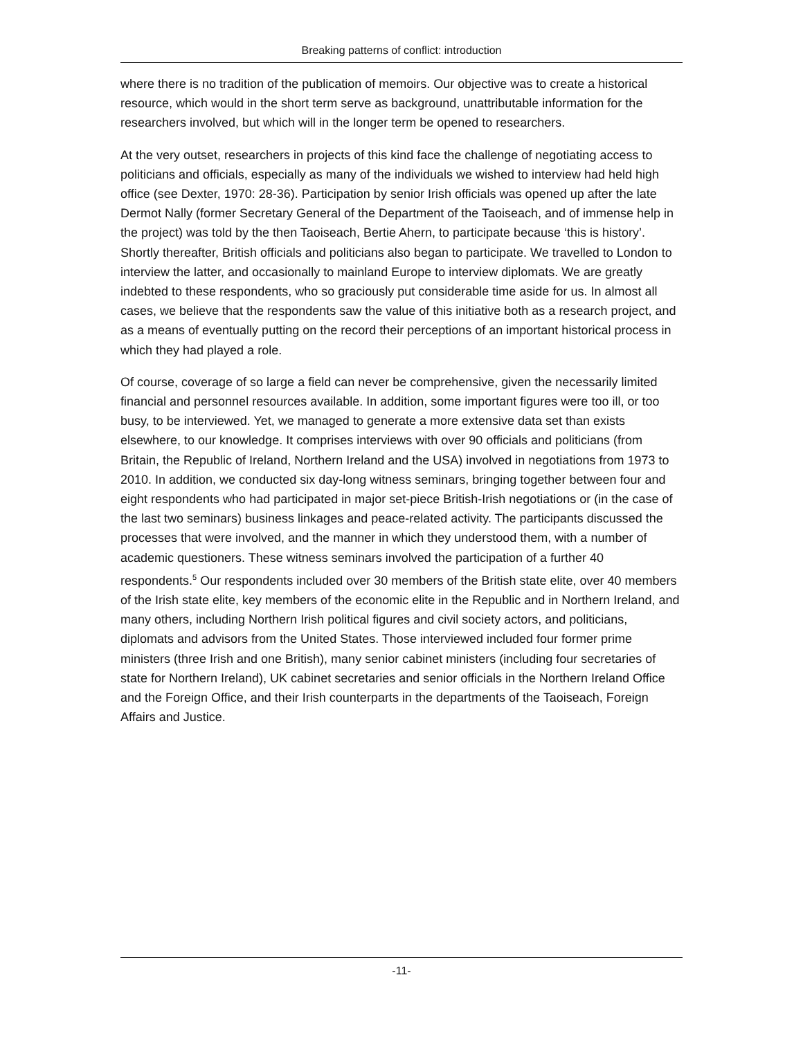Breaking patterns of conflict: introduction
where there is no tradition of the publication of memoirs. Our objective was to create a historical resource, which would in the short term serve as background, unattributable information for the researchers involved, but which will in the longer term be opened to researchers.
At the very outset, researchers in projects of this kind face the challenge of negotiating access to politicians and officials, especially as many of the individuals we wished to interview had held high office (see Dexter, 1970: 28-36). Participation by senior Irish officials was opened up after the late Dermot Nally (former Secretary General of the Department of the Taoiseach, and of immense help in the project) was told by the then Taoiseach, Bertie Ahern, to participate because ‘this is history’. Shortly thereafter, British officials and politicians also began to participate. We travelled to London to interview the latter, and occasionally to mainland Europe to interview diplomats. We are greatly indebted to these respondents, who so graciously put considerable time aside for us. In almost all cases, we believe that the respondents saw the value of this initiative both as a research project, and as a means of eventually putting on the record their perceptions of an important historical process in which they had played a role.
Of course, coverage of so large a field can never be comprehensive, given the necessarily limited financial and personnel resources available. In addition, some important figures were too ill, or too busy, to be interviewed. Yet, we managed to generate a more extensive data set than exists elsewhere, to our knowledge. It comprises interviews with over 90 officials and politicians (from Britain, the Republic of Ireland, Northern Ireland and the USA) involved in negotiations from 1973 to 2010. In addition, we conducted six day-long witness seminars, bringing together between four and eight respondents who had participated in major set-piece British-Irish negotiations or (in the case of the last two seminars) business linkages and peace-related activity. The participants discussed the processes that were involved, and the manner in which they understood them, with a number of academic questioners. These witness seminars involved the participation of a further 40 respondents.<sup>5</sup> Our respondents included over 30 members of the British state elite, over 40 members of the Irish state elite, key members of the economic elite in the Republic and in Northern Ireland, and many others, including Northern Irish political figures and civil society actors, and politicians, diplomats and advisors from the United States. Those interviewed included four former prime ministers (three Irish and one British), many senior cabinet ministers (including four secretaries of state for Northern Ireland), UK cabinet secretaries and senior officials in the Northern Ireland Office and the Foreign Office, and their Irish counterparts in the departments of the Taoiseach, Foreign Affairs and Justice.
-11-